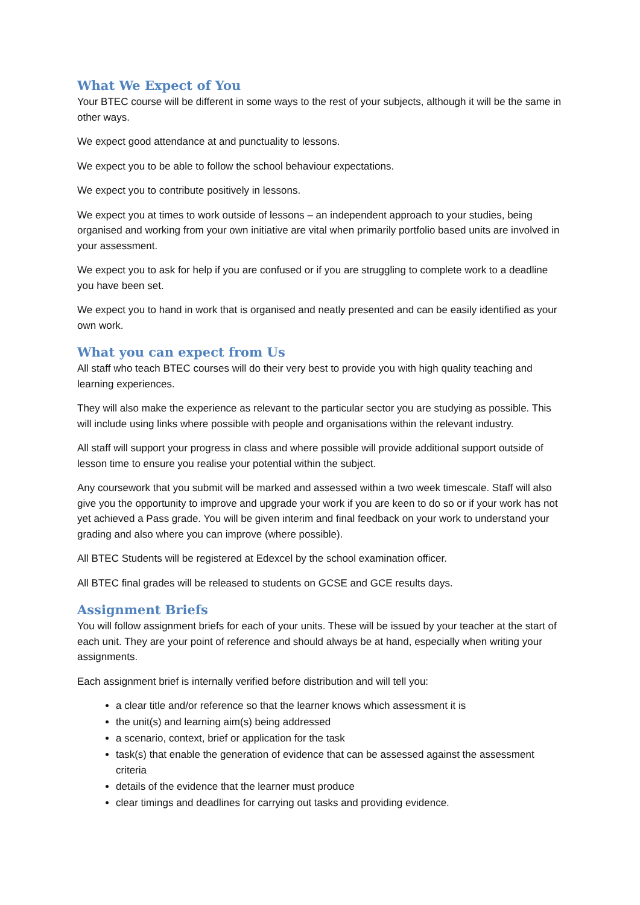What We Expect of You
Your BTEC course will be different in some ways to the rest of your subjects, although it will be the same in other ways.
We expect good attendance at and punctuality to lessons.
We expect you to be able to follow the school behaviour expectations.
We expect you to contribute positively in lessons.
We expect you at times to work outside of lessons – an independent approach to your studies, being organised and working from your own initiative are vital when primarily portfolio based units are involved in your assessment.
We expect you to ask for help if you are confused or if you are struggling to complete work to a deadline you have been set.
We expect you to hand in work that is organised and neatly presented and can be easily identified as your own work.
What you can expect from Us
All staff who teach BTEC courses will do their very best to provide you with high quality teaching and learning experiences.
They will also make the experience as relevant to the particular sector you are studying as possible. This will include using links where possible with people and organisations within the relevant industry.
All staff will support your progress in class and where possible will provide additional support outside of lesson time to ensure you realise your potential within the subject.
Any coursework that you submit will be marked and assessed within a two week timescale. Staff will also give you the opportunity to improve and upgrade your work if you are keen to do so or if your work has not yet achieved a Pass grade. You will be given interim and final feedback on your work to understand your grading and also where you can improve (where possible).
All BTEC Students will be registered at Edexcel by the school examination officer.
All BTEC final grades will be released to students on GCSE and GCE results days.
Assignment Briefs
You will follow assignment briefs for each of your units. These will be issued by your teacher at the start of each unit. They are your point of reference and should always be at hand, especially when writing your assignments.
Each assignment brief is internally verified before distribution and will tell you:
a clear title and/or reference so that the learner knows which assessment it is
the unit(s) and learning aim(s) being addressed
a scenario, context, brief or application for the task
task(s) that enable the generation of evidence that can be assessed against the assessment criteria
details of the evidence that the learner must produce
clear timings and deadlines for carrying out tasks and providing evidence.